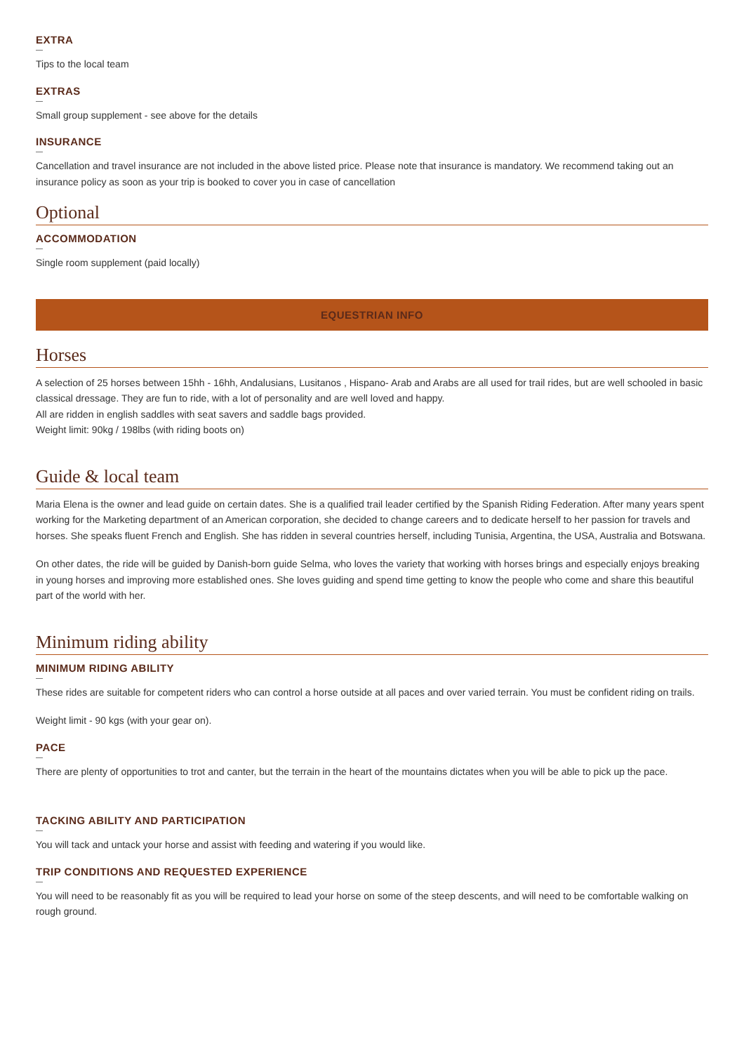EXTRA
Tips to the local team
EXTRAS
Small group supplement - see above for the details
INSURANCE
Cancellation and travel insurance are not included in the above listed price. Please note that insurance is mandatory. We recommend taking out an insurance policy as soon as your trip is booked to cover you in case of cancellation
Optional
ACCOMMODATION
Single room supplement (paid locally)
EQUESTRIAN INFO
Horses
A selection of 25 horses between 15hh - 16hh, Andalusians, Lusitanos , Hispano- Arab and Arabs are all used for trail rides, but are well schooled in basic classical dressage. They are fun to ride, with a lot of personality and are well loved and happy.
All are ridden in english saddles with seat savers and saddle bags provided.
Weight limit: 90kg / 198lbs (with riding boots on)
Guide & local team
Maria Elena is the owner and lead guide on certain dates. She is a qualified trail leader certified by the Spanish Riding Federation. After many years spent working for the Marketing department of an American corporation, she decided to change careers and to dedicate herself to her passion for travels and horses. She speaks fluent French and English. She has ridden in several countries herself, including Tunisia, Argentina, the USA, Australia and Botswana.
On other dates, the ride will be guided by Danish-born guide Selma, who loves the variety that working with horses brings and especially enjoys breaking in young horses and improving more established ones. She loves guiding and spend time getting to know the people who come and share this beautiful part of the world with her.
Minimum riding ability
MINIMUM RIDING ABILITY
These rides are suitable for competent riders who can control a horse outside at all paces and over varied terrain. You must be confident riding on trails.
Weight limit - 90 kgs (with your gear on).
PACE
There are plenty of opportunities to trot and canter, but the terrain in the heart of the mountains dictates when you will be able to pick up the pace.
TACKING ABILITY AND PARTICIPATION
You will tack and untack your horse and assist with feeding and watering if you would like.
TRIP CONDITIONS AND REQUESTED EXPERIENCE
You will need to be reasonably fit as you will be required to lead your horse on some of the steep descents, and will need to be comfortable walking on rough ground.